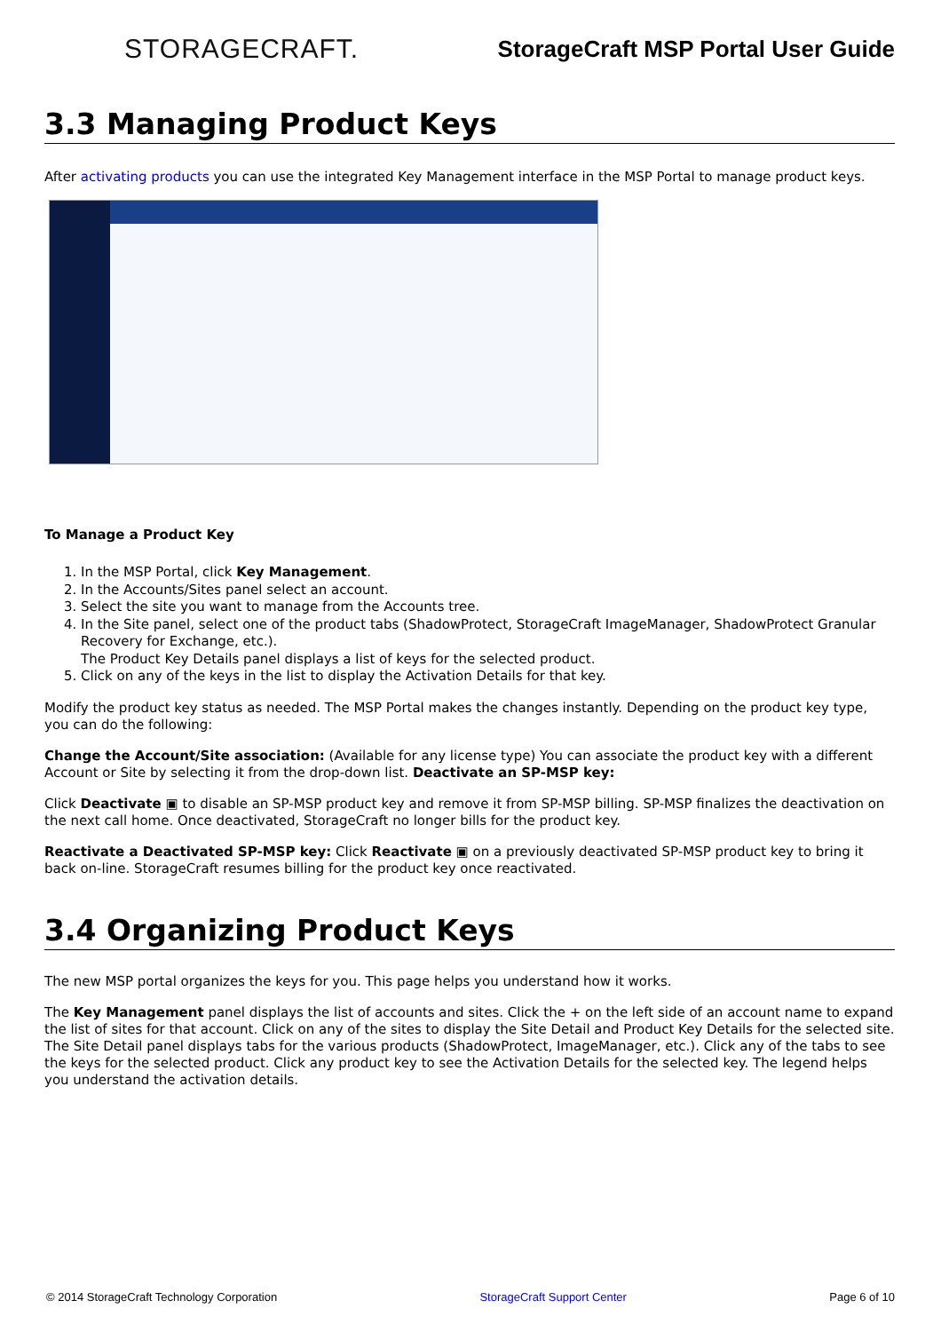STORAGECRAFT.
StorageCraft MSP Portal User Guide
3.3 Managing Product Keys
After activating products you can use the integrated Key Management interface in the MSP Portal to manage product keys.
To Manage a Product Key
1. In the MSP Portal, click Key Management.
2. In the Accounts/Sites panel select an account.
3. Select the site you want to manage from the Accounts tree.
4. In the Site panel, select one of the product tabs (ShadowProtect, StorageCraft ImageManager, ShadowProtect Granular Recovery for Exchange, etc.).
The Product Key Details panel displays a list of keys for the selected product.
5. Click on any of the keys in the list to display the Activation Details for that key.
Modify the product key status as needed. The MSP Portal makes the changes instantly. Depending on the product key type, you can do the following:
Change the Account/Site association: (Available for any license type) You can associate the product key with a different Account or Site by selecting it from the drop-down list. Deactivate an SP-MSP key:
Click Deactivate ▣ to disable an SP-MSP product key and remove it from SP-MSP billing. SP-MSP finalizes the deactivation on the next call home. Once deactivated, StorageCraft no longer bills for the product key.
Reactivate a Deactivated SP-MSP key: Click Reactivate ▣ on a previously deactivated SP-MSP product key to bring it back on-line. StorageCraft resumes billing for the product key once reactivated.
3.4 Organizing Product Keys
The new MSP portal organizes the keys for you. This page helps you understand how it works.
The Key Management panel displays the list of accounts and sites. Click the + on the left side of an account name to expand the list of sites for that account. Click on any of the sites to display the Site Detail and Product Key Details for the selected site. The Site Detail panel displays tabs for the various products (ShadowProtect, ImageManager, etc.). Click any of the tabs to see the keys for the selected product. Click any product key to see the Activation Details for the selected key. The legend helps you understand the activation details.
© 2014 StorageCraft Technology Corporation StorageCraft Support Center Page 6 of 10